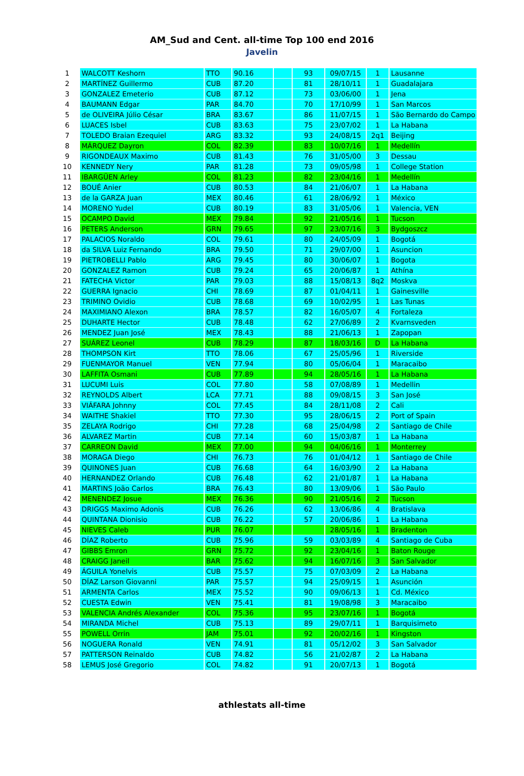AM_Sud and Cent. all-time Top 100 end 2016
Javelin
| 1 | WALCOTT Keshorn | TTO | 90.16 | | 93 | 09/07/15 | 1 | Lausanne |
| 2 | MARTÍNEZ Guillermo | CUB | 87.20 | | 81 | 28/10/11 | 1 | Guadalajara |
| 3 | GONZALEZ Emeterio | CUB | 87.12 | | 73 | 03/06/00 | 1 | Jena |
| 4 | BAUMANN Edgar | PAR | 84.70 | | 70 | 17/10/99 | 1 | San Marcos |
| 5 | de OLIVEIRA Júlio César | BRA | 83.67 | | 86 | 11/07/15 | 1 | São Bernardo do Campo |
| 6 | LUACES Isbel | CUB | 83.63 | | 75 | 23/07/02 | 1 | La Habana |
| 7 | TOLEDO Braian Ezequiel | ARG | 83.32 | | 93 | 24/08/15 | 2q1 | Beijing |
| 8 | MÁRQUEZ Dayron | COL | 82.39 | | 83 | 10/07/16 | 1 | Medellín |
| 9 | RIGONDEAUX Maximo | CUB | 81.43 | | 76 | 31/05/00 | 3 | Dessau |
| 10 | KENNEDY Nery | PAR | 81.28 | | 73 | 09/05/98 | 1 | College Station |
| 11 | IBARGÜEN Arley | COL | 81.23 | | 82 | 23/04/16 | 1 | Medellín |
| 12 | BOUÉ Anier | CUB | 80.53 | | 84 | 21/06/07 | 1 | La Habana |
| 13 | de la GARZA Juan | MEX | 80.46 | | 61 | 28/06/92 | 1 | México |
| 14 | MORENO Yudel | CUB | 80.19 | | 83 | 31/05/06 | 1 | Valencia, VEN |
| 15 | OCAMPO David | MEX | 79.84 | | 92 | 21/05/16 | 1 | Tucson |
| 16 | PETERS Anderson | GRN | 79.65 | | 97 | 23/07/16 | 3 | Bydgoszcz |
| 17 | PALACIOS Noraldo | COL | 79.61 | | 80 | 24/05/09 | 1 | Bogotá |
| 18 | da SILVA Luiz Fernando | BRA | 79.50 | | 71 | 29/07/00 | 1 | Asuncion |
| 19 | PIETROBELLI Pablo | ARG | 79.45 | | 80 | 30/06/07 | 1 | Bogota |
| 20 | GONZALEZ Ramon | CUB | 79.24 | | 65 | 20/06/87 | 1 | Athína |
| 21 | FATECHA Victor | PAR | 79.03 | | 88 | 15/08/13 | 8q2 | Moskva |
| 22 | GUERRA Ignacio | CHI | 78.69 | | 87 | 01/04/11 | 1 | Gainesville |
| 23 | TRIMINO Ovidio | CUB | 78.68 | | 69 | 10/02/95 | 1 | Las Tunas |
| 24 | MAXIMIANO Alexon | BRA | 78.57 | | 82 | 16/05/07 | 4 | Fortaleza |
| 25 | DUHARTE Hector | CUB | 78.48 | | 62 | 27/06/89 | 2 | Kvarnsveden |
| 26 | MENDEZ Juan José | MEX | 78.43 | | 88 | 21/06/13 | 1 | Zapopan |
| 27 | SUÁREZ Leonel | CUB | 78.29 | | 87 | 18/03/16 | D | La Habana |
| 28 | THOMPSON Kirt | TTO | 78.06 | | 67 | 25/05/96 | 1 | Riverside |
| 29 | FUENMAYOR Manuel | VEN | 77.94 | | 80 | 05/06/04 | 1 | Maracaibo |
| 30 | LAFFITA Osmani | CUB | 77.89 | | 94 | 28/05/16 | 1 | La Habana |
| 31 | LUCUMI Luis | COL | 77.80 | | 58 | 07/08/89 | 1 | Medellin |
| 32 | REYNOLDS Albert | LCA | 77.71 | | 88 | 09/08/15 | 3 | San José |
| 33 | VIÁFARA Johnny | COL | 77.45 | | 84 | 28/11/08 | 2 | Cali |
| 34 | WAITHE Shakiel | TTO | 77.30 | | 95 | 28/06/15 | 2 | Port of Spain |
| 35 | ZELAYA Rodrigo | CHI | 77.28 | | 68 | 25/04/98 | 2 | Santiago de Chile |
| 36 | ALVAREZ Martin | CUB | 77.14 | | 60 | 15/03/87 | 1 | La Habana |
| 37 | CARREON David | MEX | 77.00 | | 94 | 04/06/16 | 1 | Monterrey |
| 38 | MORAGA Diego | CHI | 76.73 | | 76 | 01/04/12 | 1 | Santiago de Chile |
| 39 | QUINONES Juan | CUB | 76.68 | | 64 | 16/03/90 | 2 | La Habana |
| 40 | HERNANDEZ Orlando | CUB | 76.48 | | 62 | 21/01/87 | 1 | La Habana |
| 41 | MARTINS João Carlos | BRA | 76.43 | | 80 | 13/09/06 | 1 | São Paulo |
| 42 | MENENDEZ Josue | MEX | 76.36 | | 90 | 21/05/16 | 2 | Tucson |
| 43 | DRIGGS Maximo Adonis | CUB | 76.26 | | 62 | 13/06/86 | 4 | Bratislava |
| 44 | QUINTANA Dionisio | CUB | 76.22 | | 57 | 20/06/86 | 1 | La Habana |
| 45 | NIEVES Caleb | PUR | 76.07 | | | 28/05/16 | 1 | Bradenton |
| 46 | DÍAZ Roberto | CUB | 75.96 | | 59 | 03/03/89 | 4 | Santiago de Cuba |
| 47 | GIBBS Emron | GRN | 75.72 | | 92 | 23/04/16 | 1 | Baton Rouge |
| 48 | CRAIGG Janeil | BAR | 75.62 | | 94 | 16/07/16 | 3 | San Salvador |
| 49 | ÁGUILA Yonelvis | CUB | 75.57 | | 75 | 07/03/09 | 2 | La Habana |
| 50 | DÍAZ Larson Giovanni | PAR | 75.57 | | 94 | 25/09/15 | 1 | Asunción |
| 51 | ARMENTA Carlos | MEX | 75.52 | | 90 | 09/06/13 | 1 | Cd. México |
| 52 | CUESTA Edwin | VEN | 75.41 | | 81 | 19/08/98 | 3 | Maracaibo |
| 53 | VALENCIA Andrés Alexander | COL | 75.36 | | 95 | 23/07/16 | 1 | Bogotá |
| 54 | MIRANDA Michel | CUB | 75.13 | | 89 | 29/07/11 | 1 | Barquisimeto |
| 55 | POWELL Orrin | JAM | 75.01 | | 92 | 20/02/16 | 1 | Kingston |
| 56 | NOGUERA Ronald | VEN | 74.91 | | 81 | 05/12/02 | 3 | San Salvador |
| 57 | PATTERSON Reinaldo | CUB | 74.82 | | 56 | 21/02/87 | 2 | La Habana |
| 58 | LEMUS José Gregorio | COL | 74.82 | | 91 | 20/07/13 | 1 | Bogotá |
athlestats all-time